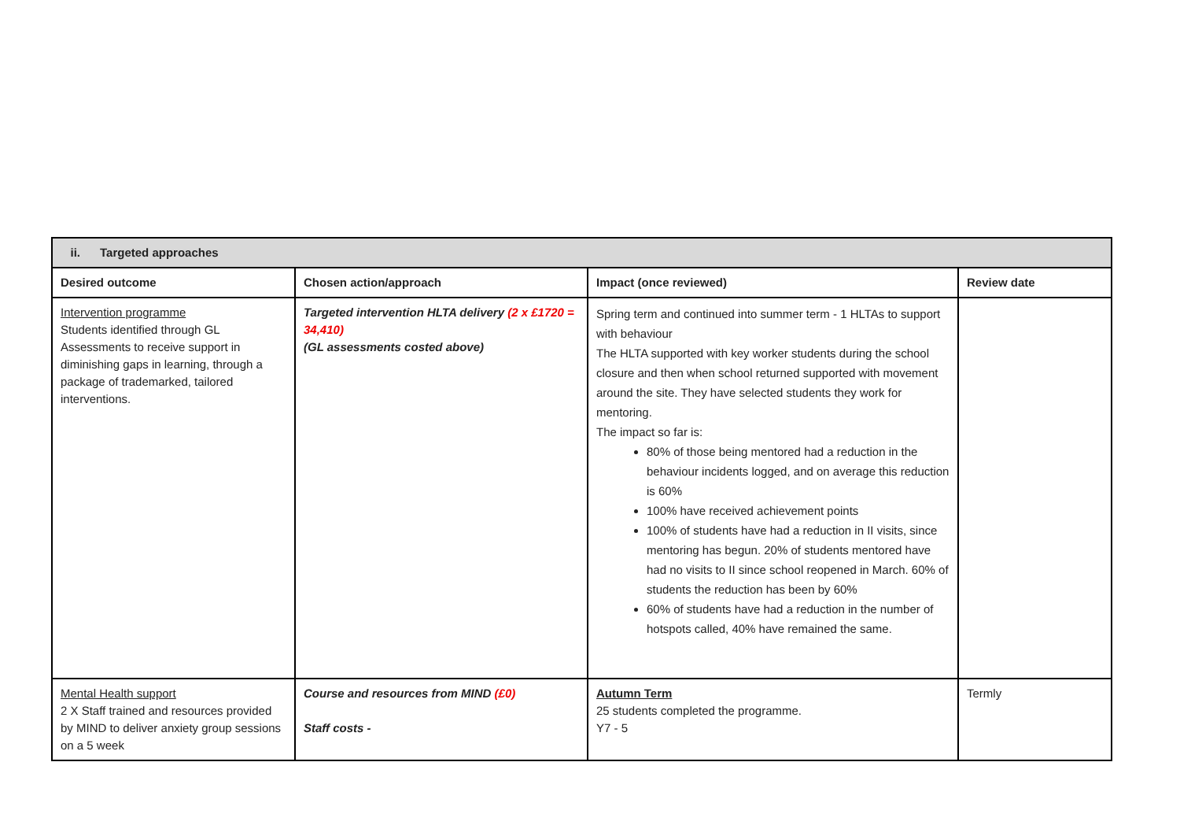| ii. Targeted approaches | | | |
| --- | --- | --- | --- |
| Desired outcome | Chosen action/approach | Impact (once reviewed) | Review date |
| Intervention programme Students identified through GL Assessments to receive support in diminishing gaps in learning, through a package of trademarked, tailored interventions. | Targeted intervention HLTA delivery (2 x £1720 = 34,410) (GL assessments costed above) | Spring term and continued into summer term - 1 HLTAs to support with behaviour The HLTA supported with key worker students during the school closure and then when school returned supported with movement around the site. They have selected students they work for mentoring. The impact so far is: 80% of those being mentored had a reduction in the behaviour incidents logged, and on average this reduction is 60% 100% have received achievement points 100% of students have had a reduction in II visits, since mentoring has begun. 20% of students mentored have had no visits to II since school reopened in March. 60% of students the reduction has been by 60% 60% of students have had a reduction in the number of hotspots called, 40% have remained the same. | |
| Mental Health support 2 X Staff trained and resources provided by MIND to deliver anxiety group sessions on a 5 week | Course and resources from MIND (£0) Staff costs - | Autumn Term 25 students completed the programme. Y7 - 5 | Termly |